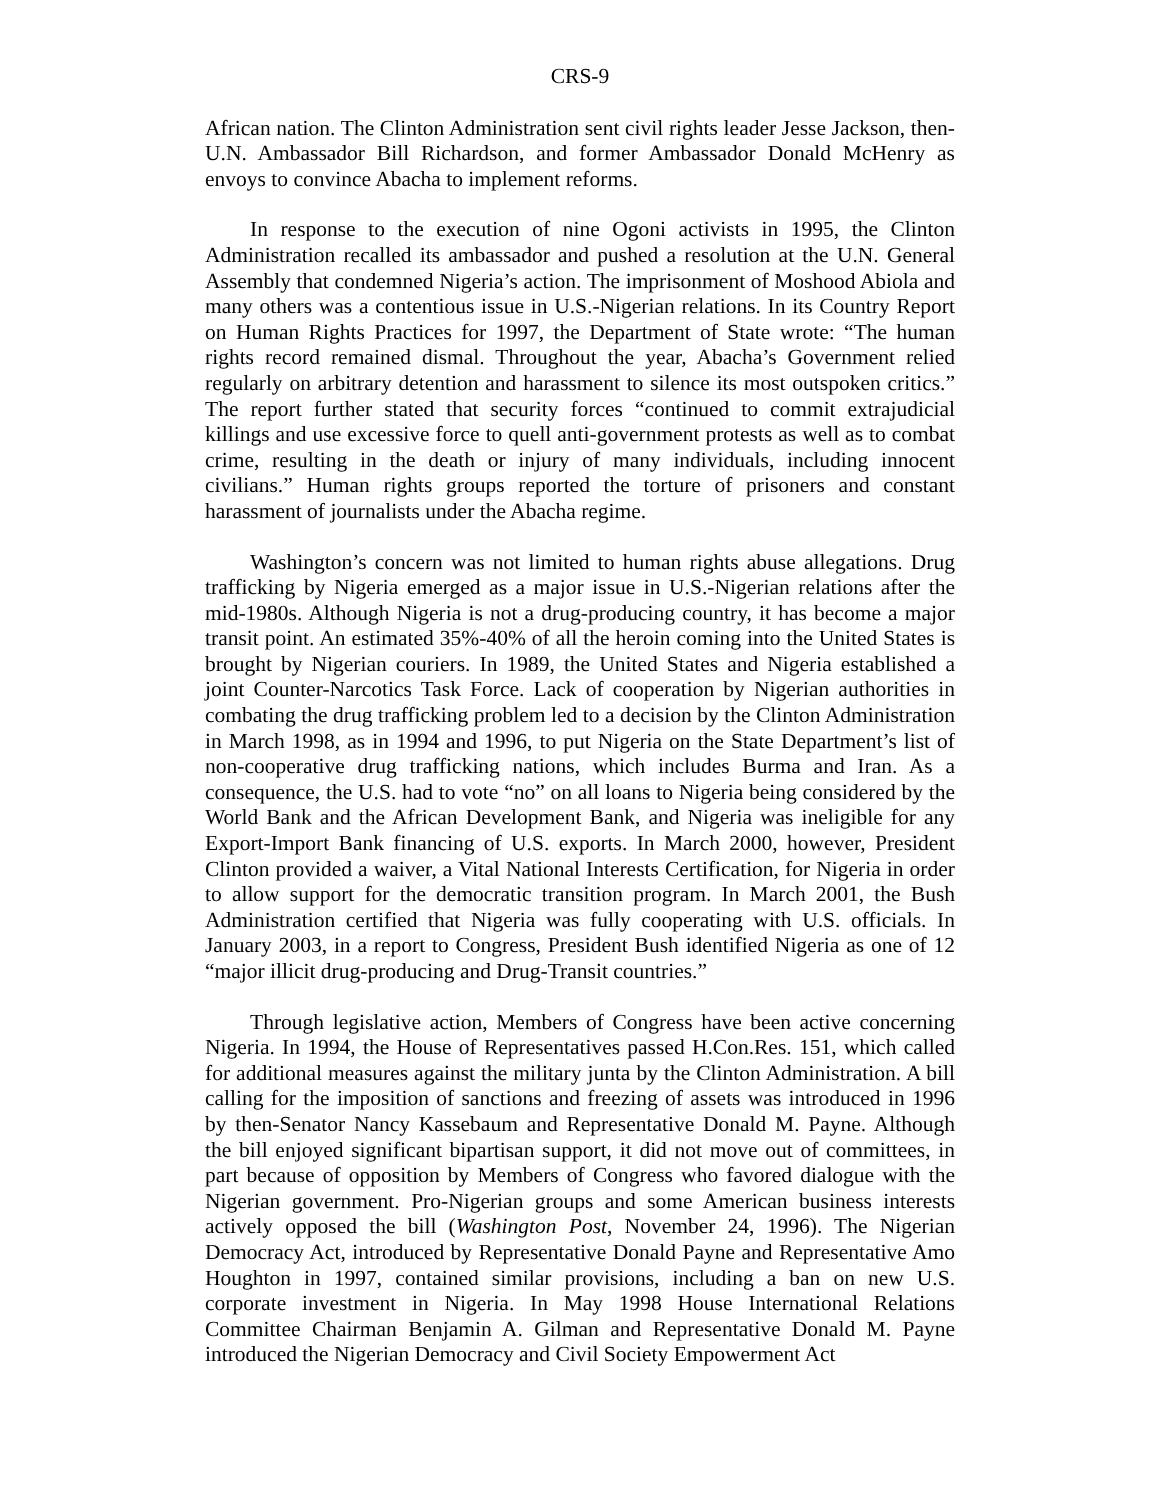CRS-9
African nation. The Clinton Administration sent civil rights leader Jesse Jackson, then-U.N. Ambassador Bill Richardson, and former Ambassador Donald McHenry as envoys to convince Abacha to implement reforms.
In response to the execution of nine Ogoni activists in 1995, the Clinton Administration recalled its ambassador and pushed a resolution at the U.N. General Assembly that condemned Nigeria’s action. The imprisonment of Moshood Abiola and many others was a contentious issue in U.S.-Nigerian relations. In its Country Report on Human Rights Practices for 1997, the Department of State wrote: “The human rights record remained dismal. Throughout the year, Abacha’s Government relied regularly on arbitrary detention and harassment to silence its most outspoken critics.” The report further stated that security forces “continued to commit extrajudicial killings and use excessive force to quell anti-government protests as well as to combat crime, resulting in the death or injury of many individuals, including innocent civilians.” Human rights groups reported the torture of prisoners and constant harassment of journalists under the Abacha regime.
Washington’s concern was not limited to human rights abuse allegations. Drug trafficking by Nigeria emerged as a major issue in U.S.-Nigerian relations after the mid-1980s. Although Nigeria is not a drug-producing country, it has become a major transit point. An estimated 35%-40% of all the heroin coming into the United States is brought by Nigerian couriers. In 1989, the United States and Nigeria established a joint Counter-Narcotics Task Force. Lack of cooperation by Nigerian authorities in combating the drug trafficking problem led to a decision by the Clinton Administration in March 1998, as in 1994 and 1996, to put Nigeria on the State Department’s list of non-cooperative drug trafficking nations, which includes Burma and Iran. As a consequence, the U.S. had to vote “no” on all loans to Nigeria being considered by the World Bank and the African Development Bank, and Nigeria was ineligible for any Export-Import Bank financing of U.S. exports. In March 2000, however, President Clinton provided a waiver, a Vital National Interests Certification, for Nigeria in order to allow support for the democratic transition program. In March 2001, the Bush Administration certified that Nigeria was fully cooperating with U.S. officials. In January 2003, in a report to Congress, President Bush identified Nigeria as one of 12 “major illicit drug-producing and Drug-Transit countries.”
Through legislative action, Members of Congress have been active concerning Nigeria. In 1994, the House of Representatives passed H.Con.Res. 151, which called for additional measures against the military junta by the Clinton Administration. A bill calling for the imposition of sanctions and freezing of assets was introduced in 1996 by then-Senator Nancy Kassebaum and Representative Donald M. Payne. Although the bill enjoyed significant bipartisan support, it did not move out of committees, in part because of opposition by Members of Congress who favored dialogue with the Nigerian government. Pro-Nigerian groups and some American business interests actively opposed the bill (Washington Post, November 24, 1996). The Nigerian Democracy Act, introduced by Representative Donald Payne and Representative Amo Houghton in 1997, contained similar provisions, including a ban on new U.S. corporate investment in Nigeria. In May 1998 House International Relations Committee Chairman Benjamin A. Gilman and Representative Donald M. Payne introduced the Nigerian Democracy and Civil Society Empowerment Act